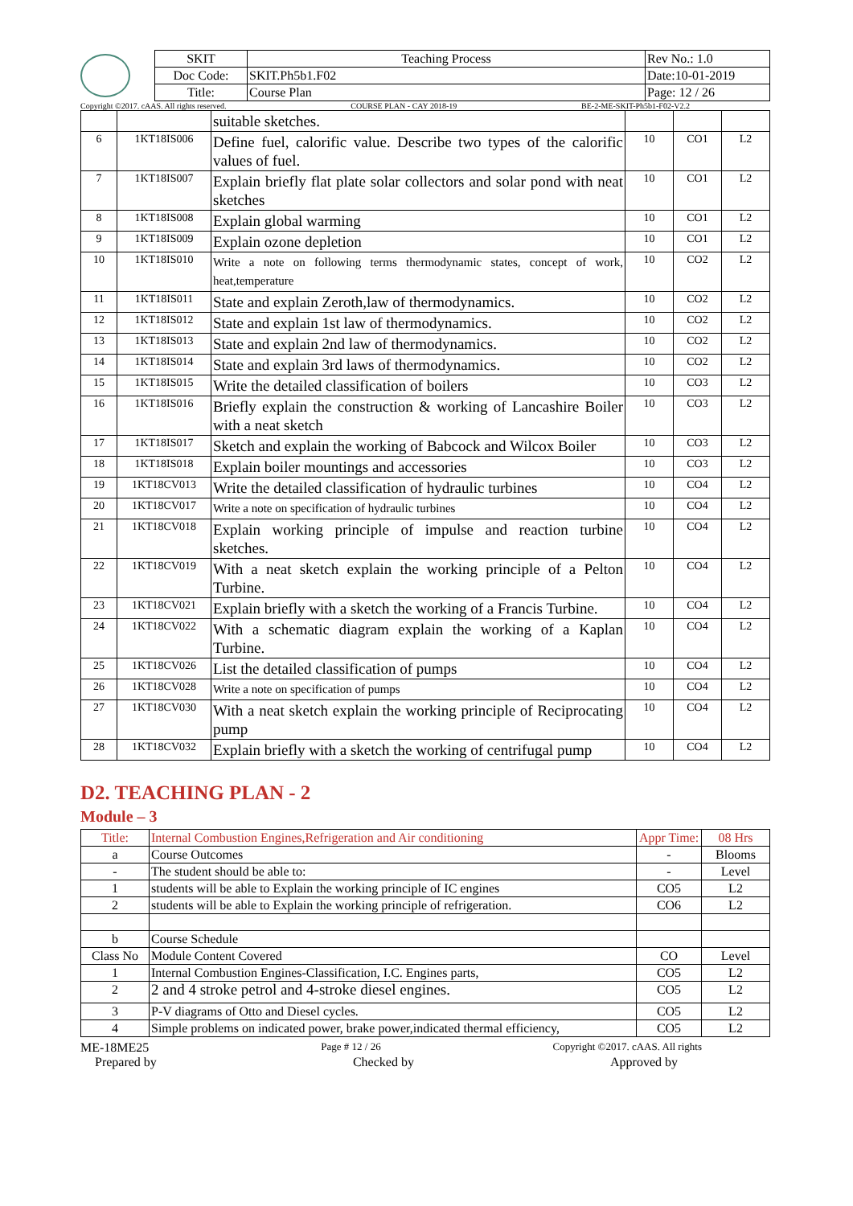| SKIT | Teaching Process | Rev No.: 1.0 |
| Doc Code: | SKIT.Ph5b1.F02 | Date:10-01-2019 |
| Title: | Course Plan | Page: 12 / 26 |
Copyright ©2017. cAAS. All rights reserved. COURSE PLAN - CAY 2018-19 BE-2-ME-SKIT-Ph5b1-F02-V2.2
| | | suitable sketches. | | | |
| 6 | 1KT18IS006 | Define fuel, calorific value. Describe two types of the calorific values of fuel. | 10 | CO1 | L2 |
| 7 | 1KT18IS007 | Explain briefly flat plate solar collectors and solar pond with neat sketches | 10 | CO1 | L2 |
| 8 | 1KT18IS008 | Explain global warming | 10 | CO1 | L2 |
| 9 | 1KT18IS009 | Explain ozone depletion | 10 | CO1 | L2 |
| 10 | 1KT18IS010 | Write a note on following terms thermodynamic states, concept of work, heat,temperature | 10 | CO2 | L2 |
| 11 | 1KT18IS011 | State and explain Zeroth,law of thermodynamics. | 10 | CO2 | L2 |
| 12 | 1KT18IS012 | State and explain 1st law of thermodynamics. | 10 | CO2 | L2 |
| 13 | 1KT18IS013 | State and explain 2nd law of thermodynamics. | 10 | CO2 | L2 |
| 14 | 1KT18IS014 | State and explain 3rd laws of thermodynamics. | 10 | CO2 | L2 |
| 15 | 1KT18IS015 | Write the detailed classification of boilers | 10 | CO3 | L2 |
| 16 | 1KT18IS016 | Briefly explain the construction & working of Lancashire Boiler with a neat sketch | 10 | CO3 | L2 |
| 17 | 1KT18IS017 | Sketch and explain the working of Babcock and Wilcox Boiler | 10 | CO3 | L2 |
| 18 | 1KT18IS018 | Explain boiler mountings and accessories | 10 | CO3 | L2 |
| 19 | 1KT18CV013 | Write the detailed classification of hydraulic turbines | 10 | CO4 | L2 |
| 20 | 1KT18CV017 | Write a note on specification of hydraulic turbines | 10 | CO4 | L2 |
| 21 | 1KT18CV018 | Explain working principle of impulse and reaction turbine sketches. | 10 | CO4 | L2 |
| 22 | 1KT18CV019 | With a neat sketch explain the working principle of a Pelton Turbine. | 10 | CO4 | L2 |
| 23 | 1KT18CV021 | Explain briefly with a sketch the working of a Francis Turbine. | 10 | CO4 | L2 |
| 24 | 1KT18CV022 | With a schematic diagram explain the working of a Kaplan Turbine. | 10 | CO4 | L2 |
| 25 | 1KT18CV026 | List the detailed classification of pumps | 10 | CO4 | L2 |
| 26 | 1KT18CV028 | Write a note on specification of pumps | 10 | CO4 | L2 |
| 27 | 1KT18CV030 | With a neat sketch explain the working principle of Reciprocating pump | 10 | CO4 | L2 |
| 28 | 1KT18CV032 | Explain briefly with a sketch the working of centrifugal pump | 10 | CO4 | L2 |
D2. TEACHING PLAN - 2
Module – 3
| Title: | Internal Combustion Engines,Refrigeration and Air conditioning | Appr Time: | 08 Hrs |
| a | Course Outcomes | - | Blooms |
| - | The student should be able to: | - | Level |
| 1 | students will be able to Explain the working principle of IC engines | CO5 | L2 |
| 2 | students will be able to Explain the working principle of refrigeration. | CO6 | L2 |
| b | Course Schedule | | |
| Class No | Module Content Covered | CO | Level |
| 1 | Internal Combustion Engines-Classification, I.C. Engines parts, | CO5 | L2 |
| 2 | 2 and 4 stroke petrol and 4-stroke diesel engines. | CO5 | L2 |
| 3 | P-V diagrams of Otto and Diesel cycles. | CO5 | L2 |
| 4 | Simple problems on indicated power, brake power,indicated thermal efficiency, | CO5 | L2 |
ME-18ME25 Page # 12 / 26 Copyright ©2017. cAAS. All rights
Prepared by Checked by Approved by